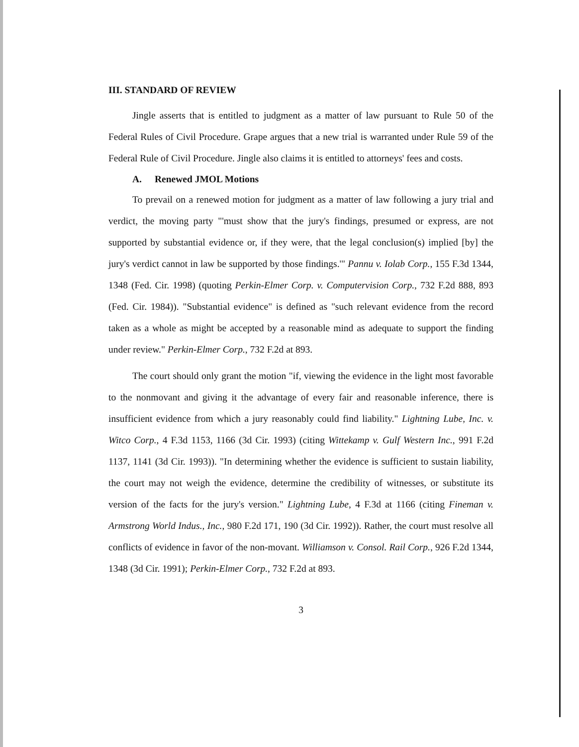III. STANDARD OF REVIEW
Jingle asserts that is entitled to judgment as a matter of law pursuant to Rule 50 of the Federal Rules of Civil Procedure. Grape argues that a new trial is warranted under Rule 59 of the Federal Rule of Civil Procedure. Jingle also claims it is entitled to attorneys' fees and costs.
A. Renewed JMOL Motions
To prevail on a renewed motion for judgment as a matter of law following a jury trial and verdict, the moving party "'must show that the jury's findings, presumed or express, are not supported by substantial evidence or, if they were, that the legal conclusion(s) implied [by] the jury's verdict cannot in law be supported by those findings.'" Pannu v. Iolab Corp., 155 F.3d 1344, 1348 (Fed. Cir. 1998) (quoting Perkin-Elmer Corp. v. Computervision Corp., 732 F.2d 888, 893 (Fed. Cir. 1984)). "Substantial evidence" is defined as "such relevant evidence from the record taken as a whole as might be accepted by a reasonable mind as adequate to support the finding under review." Perkin-Elmer Corp., 732 F.2d at 893.
The court should only grant the motion "if, viewing the evidence in the light most favorable to the nonmovant and giving it the advantage of every fair and reasonable inference, there is insufficient evidence from which a jury reasonably could find liability." Lightning Lube, Inc. v. Witco Corp., 4 F.3d 1153, 1166 (3d Cir. 1993) (citing Wittekamp v. Gulf Western Inc., 991 F.2d 1137, 1141 (3d Cir. 1993)). "In determining whether the evidence is sufficient to sustain liability, the court may not weigh the evidence, determine the credibility of witnesses, or substitute its version of the facts for the jury's version." Lightning Lube, 4 F.3d at 1166 (citing Fineman v. Armstrong World Indus., Inc., 980 F.2d 171, 190 (3d Cir. 1992)). Rather, the court must resolve all conflicts of evidence in favor of the non-movant. Williamson v. Consol. Rail Corp., 926 F.2d 1344, 1348 (3d Cir. 1991); Perkin-Elmer Corp., 732 F.2d at 893.
3